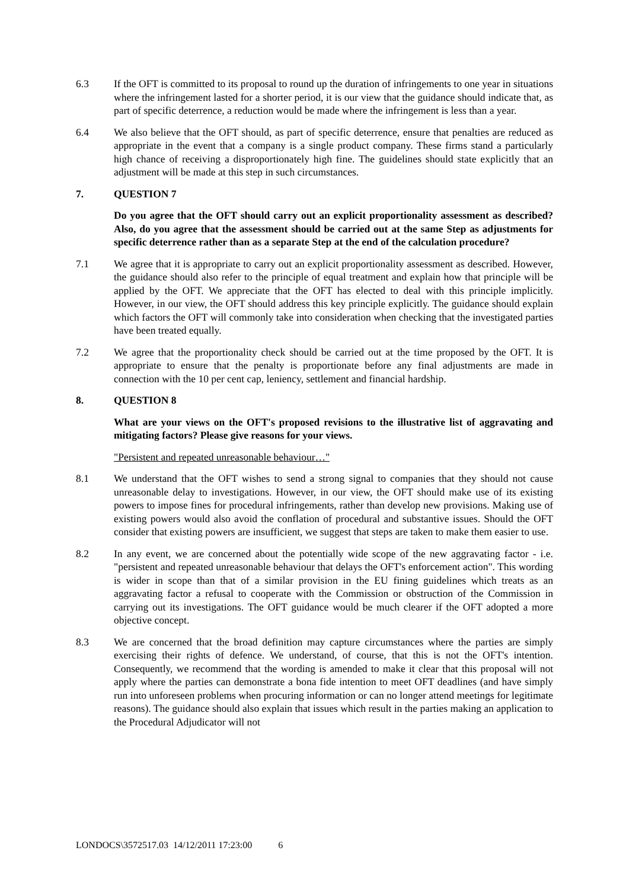6.3 If the OFT is committed to its proposal to round up the duration of infringements to one year in situations where the infringement lasted for a shorter period, it is our view that the guidance should indicate that, as part of specific deterrence, a reduction would be made where the infringement is less than a year.
6.4 We also believe that the OFT should, as part of specific deterrence, ensure that penalties are reduced as appropriate in the event that a company is a single product company. These firms stand a particularly high chance of receiving a disproportionately high fine. The guidelines should state explicitly that an adjustment will be made at this step in such circumstances.
7. QUESTION 7
Do you agree that the OFT should carry out an explicit proportionality assessment as described? Also, do you agree that the assessment should be carried out at the same Step as adjustments for specific deterrence rather than as a separate Step at the end of the calculation procedure?
7.1 We agree that it is appropriate to carry out an explicit proportionality assessment as described. However, the guidance should also refer to the principle of equal treatment and explain how that principle will be applied by the OFT. We appreciate that the OFT has elected to deal with this principle implicitly. However, in our view, the OFT should address this key principle explicitly. The guidance should explain which factors the OFT will commonly take into consideration when checking that the investigated parties have been treated equally.
7.2 We agree that the proportionality check should be carried out at the time proposed by the OFT. It is appropriate to ensure that the penalty is proportionate before any final adjustments are made in connection with the 10 per cent cap, leniency, settlement and financial hardship.
8. QUESTION 8
What are your views on the OFT's proposed revisions to the illustrative list of aggravating and mitigating factors? Please give reasons for your views.
"Persistent and repeated unreasonable behaviour…"
8.1 We understand that the OFT wishes to send a strong signal to companies that they should not cause unreasonable delay to investigations. However, in our view, the OFT should make use of its existing powers to impose fines for procedural infringements, rather than develop new provisions. Making use of existing powers would also avoid the conflation of procedural and substantive issues. Should the OFT consider that existing powers are insufficient, we suggest that steps are taken to make them easier to use.
8.2 In any event, we are concerned about the potentially wide scope of the new aggravating factor - i.e. "persistent and repeated unreasonable behaviour that delays the OFT's enforcement action". This wording is wider in scope than that of a similar provision in the EU fining guidelines which treats as an aggravating factor a refusal to cooperate with the Commission or obstruction of the Commission in carrying out its investigations. The OFT guidance would be much clearer if the OFT adopted a more objective concept.
8.3 We are concerned that the broad definition may capture circumstances where the parties are simply exercising their rights of defence. We understand, of course, that this is not the OFT's intention. Consequently, we recommend that the wording is amended to make it clear that this proposal will not apply where the parties can demonstrate a bona fide intention to meet OFT deadlines (and have simply run into unforeseen problems when procuring information or can no longer attend meetings for legitimate reasons). The guidance should also explain that issues which result in the parties making an application to the Procedural Adjudicator will not
LONDOCS\3572517.03 14/12/2011 17:23:00 6